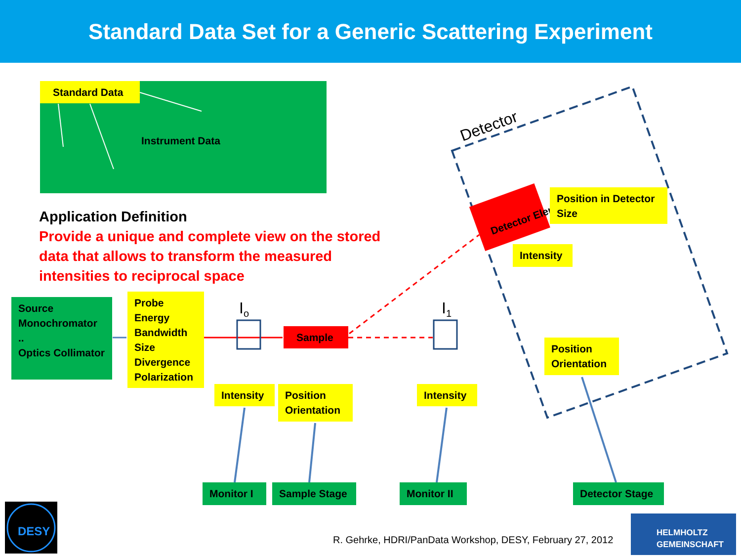Standard Data Set for a Generic Scattering Experiment
Standard Data
Instrument Data
Detector
Application Definition
Provide a unique and complete view on the stored data that allows to transform the measured intensities to reciprocal space
Detector Element
Position in Detector Size
Intensity
Source Monochromator ..
Optics Collimator
Probe Energy Bandwidth Size Divergence Polarization
I<sub>o</sub> I<sub>1</sub>
Sample
Position Orientation
Intensity
Position Orientation
Intensity
Monitor I Sample Stage Monitor II Detector Stage
DESY
R. Gehrke, HDRI/PanData Workshop, DESY, February 27, 2012
HELMHOLTZ
GEMEINSCHAFT